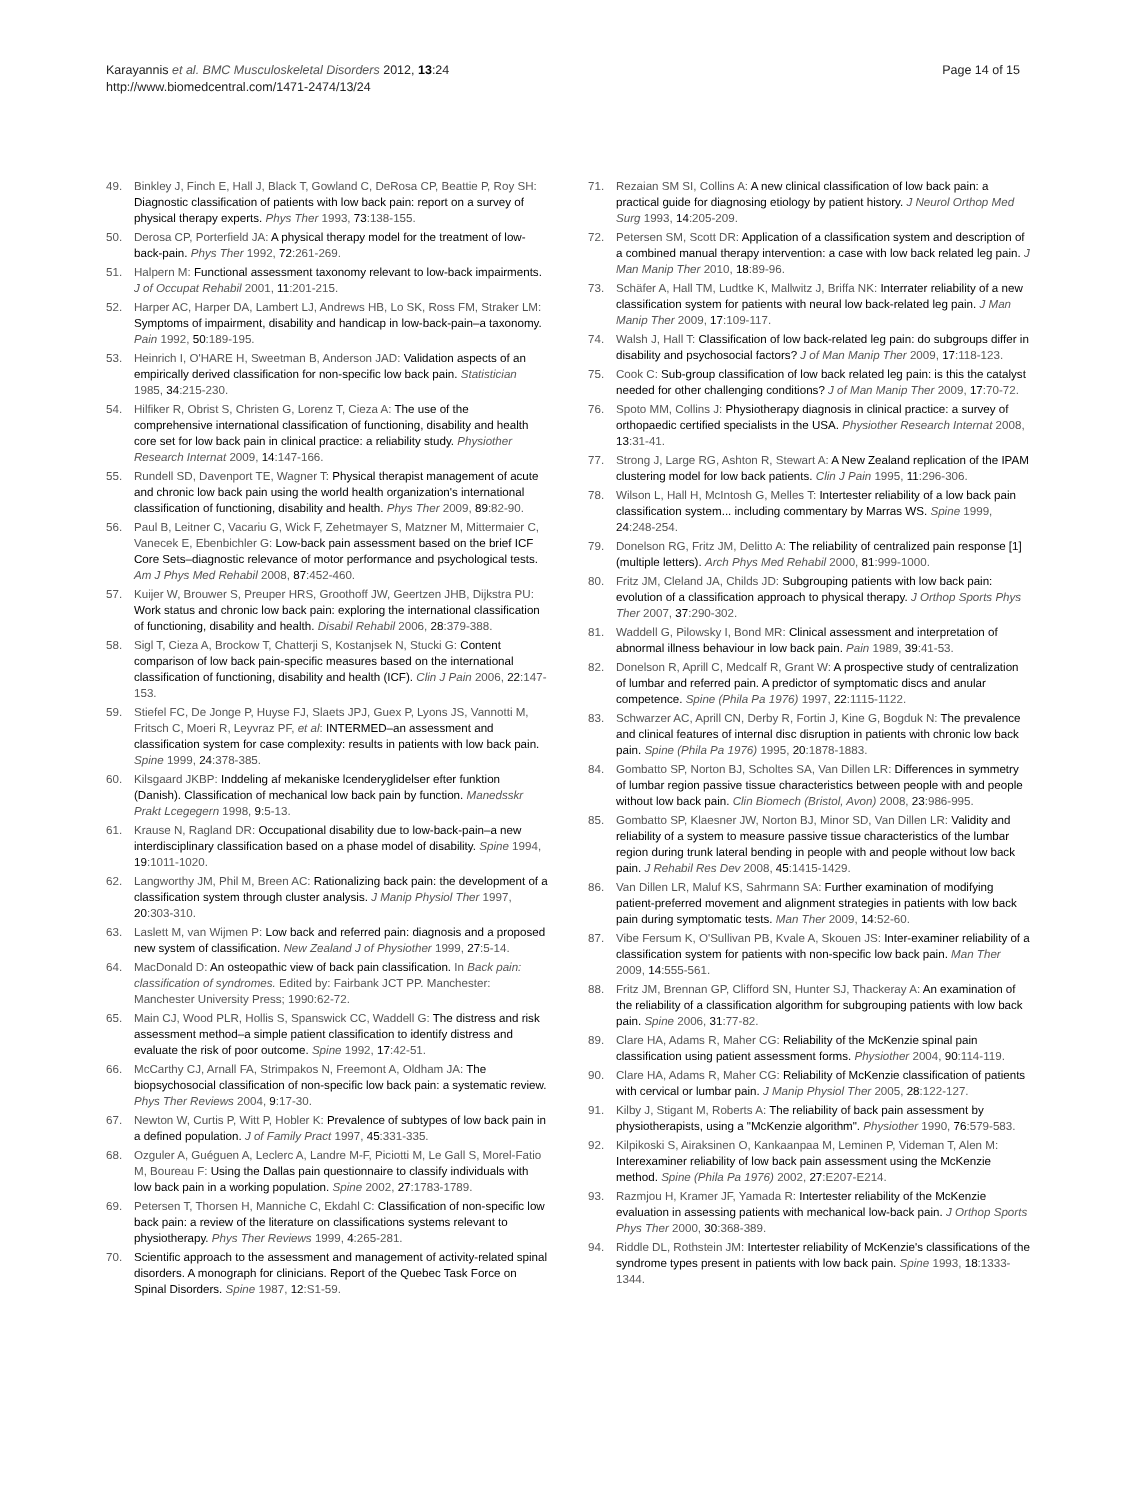Karayannis et al. BMC Musculoskeletal Disorders 2012, 13:24
http://www.biomedcentral.com/1471-2474/13/24
Page 14 of 15
49. Binkley J, Finch E, Hall J, Black T, Gowland C, DeRosa CP, Beattie P, Roy SH: Diagnostic classification of patients with low back pain: report on a survey of physical therapy experts. Phys Ther 1993, 73:138-155.
50. Derosa CP, Porterfield JA: A physical therapy model for the treatment of low-back-pain. Phys Ther 1992, 72:261-269.
51. Halpern M: Functional assessment taxonomy relevant to low-back impairments. J of Occupat Rehabil 2001, 11:201-215.
52. Harper AC, Harper DA, Lambert LJ, Andrews HB, Lo SK, Ross FM, Straker LM: Symptoms of impairment, disability and handicap in low-back-pain–a taxonomy. Pain 1992, 50:189-195.
53. Heinrich I, O'HARE H, Sweetman B, Anderson JAD: Validation aspects of an empirically derived classification for non-specific low back pain. Statistician 1985, 34:215-230.
54. Hilfiker R, Obrist S, Christen G, Lorenz T, Cieza A: The use of the comprehensive international classification of functioning, disability and health core set for low back pain in clinical practice: a reliability study. Physiother Research Internat 2009, 14:147-166.
55. Rundell SD, Davenport TE, Wagner T: Physical therapist management of acute and chronic low back pain using the world health organization's international classification of functioning, disability and health. Phys Ther 2009, 89:82-90.
56. Paul B, Leitner C, Vacariu G, Wick F, Zehetmayer S, Matzner M, Mittermaier C, Vanecek E, Ebenbichler G: Low-back pain assessment based on the brief ICF Core Sets–diagnostic relevance of motor performance and psychological tests. Am J Phys Med Rehabil 2008, 87:452-460.
57. Kuijer W, Brouwer S, Preuper HRS, Groothoff JW, Geertzen JHB, Dijkstra PU: Work status and chronic low back pain: exploring the international classification of functioning, disability and health. Disabil Rehabil 2006, 28:379-388.
58. Sigl T, Cieza A, Brockow T, Chatterji S, Kostanjsek N, Stucki G: Content comparison of low back pain-specific measures based on the international classification of functioning, disability and health (ICF). Clin J Pain 2006, 22:147-153.
59. Stiefel FC, De Jonge P, Huyse FJ, Slaets JPJ, Guex P, Lyons JS, Vannotti M, Fritsch C, Moeri R, Leyvraz PF, et al: INTERMED–an assessment and classification system for case complexity: results in patients with low back pain. Spine 1999, 24:378-385.
60. Kilsgaard JKBP: Inddeling af mekaniske lcenderyglidelser efter funktion (Danish). Classification of mechanical low back pain by function. Manedsskr Prakt Lcegegern 1998, 9:5-13.
61. Krause N, Ragland DR: Occupational disability due to low-back-pain–a new interdisciplinary classification based on a phase model of disability. Spine 1994, 19:1011-1020.
62. Langworthy JM, Phil M, Breen AC: Rationalizing back pain: the development of a classification system through cluster analysis. J Manip Physiol Ther 1997, 20:303-310.
63. Laslett M, van Wijmen P: Low back and referred pain: diagnosis and a proposed new system of classification. New Zealand J of Physiother 1999, 27:5-14.
64. MacDonald D: An osteopathic view of back pain classification. In Back pain: classification of syndromes. Edited by: Fairbank JCT PP. Manchester: Manchester University Press; 1990:62-72.
65. Main CJ, Wood PLR, Hollis S, Spanswick CC, Waddell G: The distress and risk assessment method–a simple patient classification to identify distress and evaluate the risk of poor outcome. Spine 1992, 17:42-51.
66. McCarthy CJ, Arnall FA, Strimpakos N, Freemont A, Oldham JA: The biopsychosocial classification of non-specific low back pain: a systematic review. Phys Ther Reviews 2004, 9:17-30.
67. Newton W, Curtis P, Witt P, Hobler K: Prevalence of subtypes of low back pain in a defined population. J of Family Pract 1997, 45:331-335.
68. Ozguler A, Guéguen A, Leclerc A, Landre M-F, Piciotti M, Le Gall S, Morel-Fatio M, Boureau F: Using the Dallas pain questionnaire to classify individuals with low back pain in a working population. Spine 2002, 27:1783-1789.
69. Petersen T, Thorsen H, Manniche C, Ekdahl C: Classification of non-specific low back pain: a review of the literature on classifications systems relevant to physiotherapy. Phys Ther Reviews 1999, 4:265-281.
70. Scientific approach to the assessment and management of activity-related spinal disorders. A monograph for clinicians. Report of the Quebec Task Force on Spinal Disorders. Spine 1987, 12:S1-59.
71. Rezaian SM SI, Collins A: A new clinical classification of low back pain: a practical guide for diagnosing etiology by patient history. J Neurol Orthop Med Surg 1993, 14:205-209.
72. Petersen SM, Scott DR: Application of a classification system and description of a combined manual therapy intervention: a case with low back related leg pain. J Man Manip Ther 2010, 18:89-96.
73. Schäfer A, Hall TM, Ludtke K, Mallwitz J, Briffa NK: Interrater reliability of a new classification system for patients with neural low back-related leg pain. J Man Manip Ther 2009, 17:109-117.
74. Walsh J, Hall T: Classification of low back-related leg pain: do subgroups differ in disability and psychosocial factors? J of Man Manip Ther 2009, 17:118-123.
75. Cook C: Sub-group classification of low back related leg pain: is this the catalyst needed for other challenging conditions? J of Man Manip Ther 2009, 17:70-72.
76. Spoto MM, Collins J: Physiotherapy diagnosis in clinical practice: a survey of orthopaedic certified specialists in the USA. Physiother Research Internat 2008, 13:31-41.
77. Strong J, Large RG, Ashton R, Stewart A: A New Zealand replication of the IPAM clustering model for low back patients. Clin J Pain 1995, 11:296-306.
78. Wilson L, Hall H, McIntosh G, Melles T: Intertester reliability of a low back pain classification system... including commentary by Marras WS. Spine 1999, 24:248-254.
79. Donelson RG, Fritz JM, Delitto A: The reliability of centralized pain response [1] (multiple letters). Arch Phys Med Rehabil 2000, 81:999-1000.
80. Fritz JM, Cleland JA, Childs JD: Subgrouping patients with low back pain: evolution of a classification approach to physical therapy. J Orthop Sports Phys Ther 2007, 37:290-302.
81. Waddell G, Pilowsky I, Bond MR: Clinical assessment and interpretation of abnormal illness behaviour in low back pain. Pain 1989, 39:41-53.
82. Donelson R, Aprill C, Medcalf R, Grant W: A prospective study of centralization of lumbar and referred pain. A predictor of symptomatic discs and anular competence. Spine (Phila Pa 1976) 1997, 22:1115-1122.
83. Schwarzer AC, Aprill CN, Derby R, Fortin J, Kine G, Bogduk N: The prevalence and clinical features of internal disc disruption in patients with chronic low back pain. Spine (Phila Pa 1976) 1995, 20:1878-1883.
84. Gombatto SP, Norton BJ, Scholtes SA, Van Dillen LR: Differences in symmetry of lumbar region passive tissue characteristics between people with and people without low back pain. Clin Biomech (Bristol, Avon) 2008, 23:986-995.
85. Gombatto SP, Klaesner JW, Norton BJ, Minor SD, Van Dillen LR: Validity and reliability of a system to measure passive tissue characteristics of the lumbar region during trunk lateral bending in people with and people without low back pain. J Rehabil Res Dev 2008, 45:1415-1429.
86. Van Dillen LR, Maluf KS, Sahrmann SA: Further examination of modifying patient-preferred movement and alignment strategies in patients with low back pain during symptomatic tests. Man Ther 2009, 14:52-60.
87. Vibe Fersum K, O'Sullivan PB, Kvale A, Skouen JS: Inter-examiner reliability of a classification system for patients with non-specific low back pain. Man Ther 2009, 14:555-561.
88. Fritz JM, Brennan GP, Clifford SN, Hunter SJ, Thackeray A: An examination of the reliability of a classification algorithm for subgrouping patients with low back pain. Spine 2006, 31:77-82.
89. Clare HA, Adams R, Maher CG: Reliability of the McKenzie spinal pain classification using patient assessment forms. Physiother 2004, 90:114-119.
90. Clare HA, Adams R, Maher CG: Reliability of McKenzie classification of patients with cervical or lumbar pain. J Manip Physiol Ther 2005, 28:122-127.
91. Kilby J, Stigant M, Roberts A: The reliability of back pain assessment by physiotherapists, using a "McKenzie algorithm". Physiother 1990, 76:579-583.
92. Kilpikoski S, Airaksinen O, Kankaanpaa M, Leminen P, Videman T, Alen M: Interexaminer reliability of low back pain assessment using the McKenzie method. Spine (Phila Pa 1976) 2002, 27:E207-E214.
93. Razmjou H, Kramer JF, Yamada R: Intertester reliability of the McKenzie evaluation in assessing patients with mechanical low-back pain. J Orthop Sports Phys Ther 2000, 30:368-389.
94. Riddle DL, Rothstein JM: Intertester reliability of McKenzie's classifications of the syndrome types present in patients with low back pain. Spine 1993, 18:1333-1344.